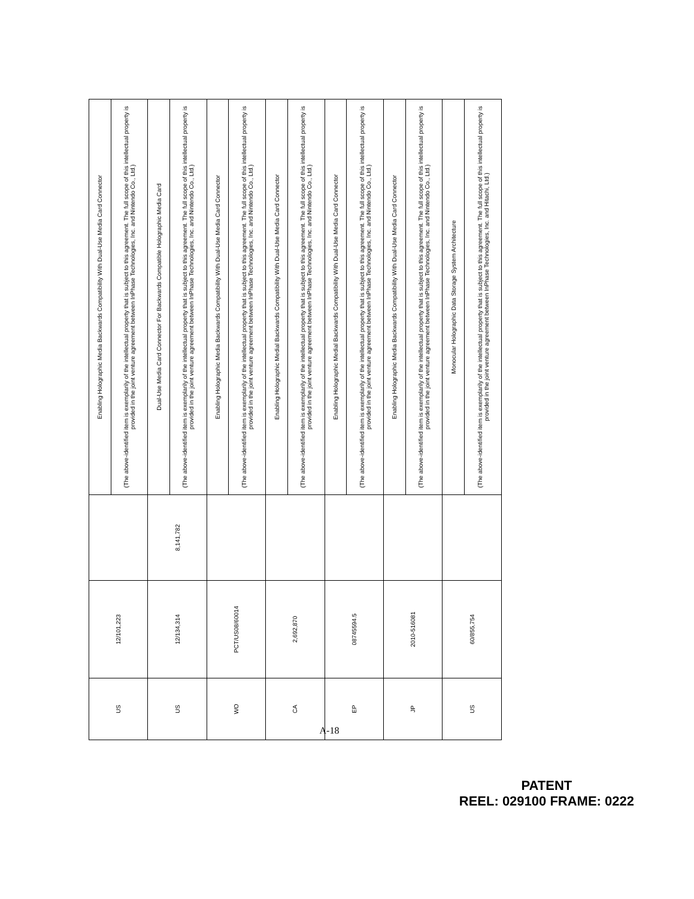| US | 12/101,223 | | Enabling Holographic Media Backwards Compatibility With Dual-Use Media Card Connector |
| | | | (The above-identified item is exemplarily of the intellectual property that is subject to this agreement. The full scope of this intellectual property is provided in the joint venture agreement between InPhase Technologies, Inc. and Nintendo Co., Ltd.) |
| US | 12/134,314 | 8,141,782 | Dual-Use Media Card Connector For Backwards Compatible Holographic Media Card |
| | | | (The above-identified item is exemplarily of the intellectual property that is subject to this agreement. The full scope of this intellectual property is provided in the joint venture agreement between InPhase Technologies, Inc. and Nintendo Co., Ltd.) |
| WO | PCT/US08/60014 | | Enabling Holographic Media Backwards Compatibility With Dual-Use Media Card Connector |
| | | | (The above-identified item is exemplarily of the intellectual property that is subject to this agreement. The full scope of this intellectual property is provided in the joint venture agreement between InPhase Technologies, Inc. and Nintendo Co., Ltd.) |
| CA | 2,692,870 | | Enabling Holographic Medial Backwards Compatibility With Dual-Use Media Card Connector |
| | | | (The above-identified item is exemplarily of the intellectual property that is subject to this agreement. The full scope of this intellectual property is provided in the joint venture agreement between InPhase Technologies, Inc. and Nintendo Co., Ltd.) |
| EP | 08745594.5 | | Enabling Holographic Medial Backwards Compatibility With Dual-Use Media Card Connector |
| | | | (The above-identified item is exemplarily of the intellectual property that is subject to this agreement. The full scope of this intellectual property is provided in the joint venture agreement between InPhase Technologies, Inc. and Nintendo Co., Ltd.) |
| JP | 2010-516081 | | Enabling Holographic Media Backwards Compatibility With Dual-Use Media Card Connector |
| | | | (The above-identified item is exemplarily of the intellectual property that is subject to this agreement. The full scope of this intellectual property is provided in the joint venture agreement between InPhase Technologies, Inc. and Nintendo Co., Ltd.) |
| US | 60/855,754 | | Monocular Holographic Data Storage System Architecture |
| | | | (The above-identified item is exemplarily of the intellectual property that is subject to this agreement. The full scope of this intellectual property is provided in the joint venture agreement between InPhase Technologies, Inc. and Hitachi, Ltd.) |
A-18
PATENT
REEL: 029100 FRAME: 0222